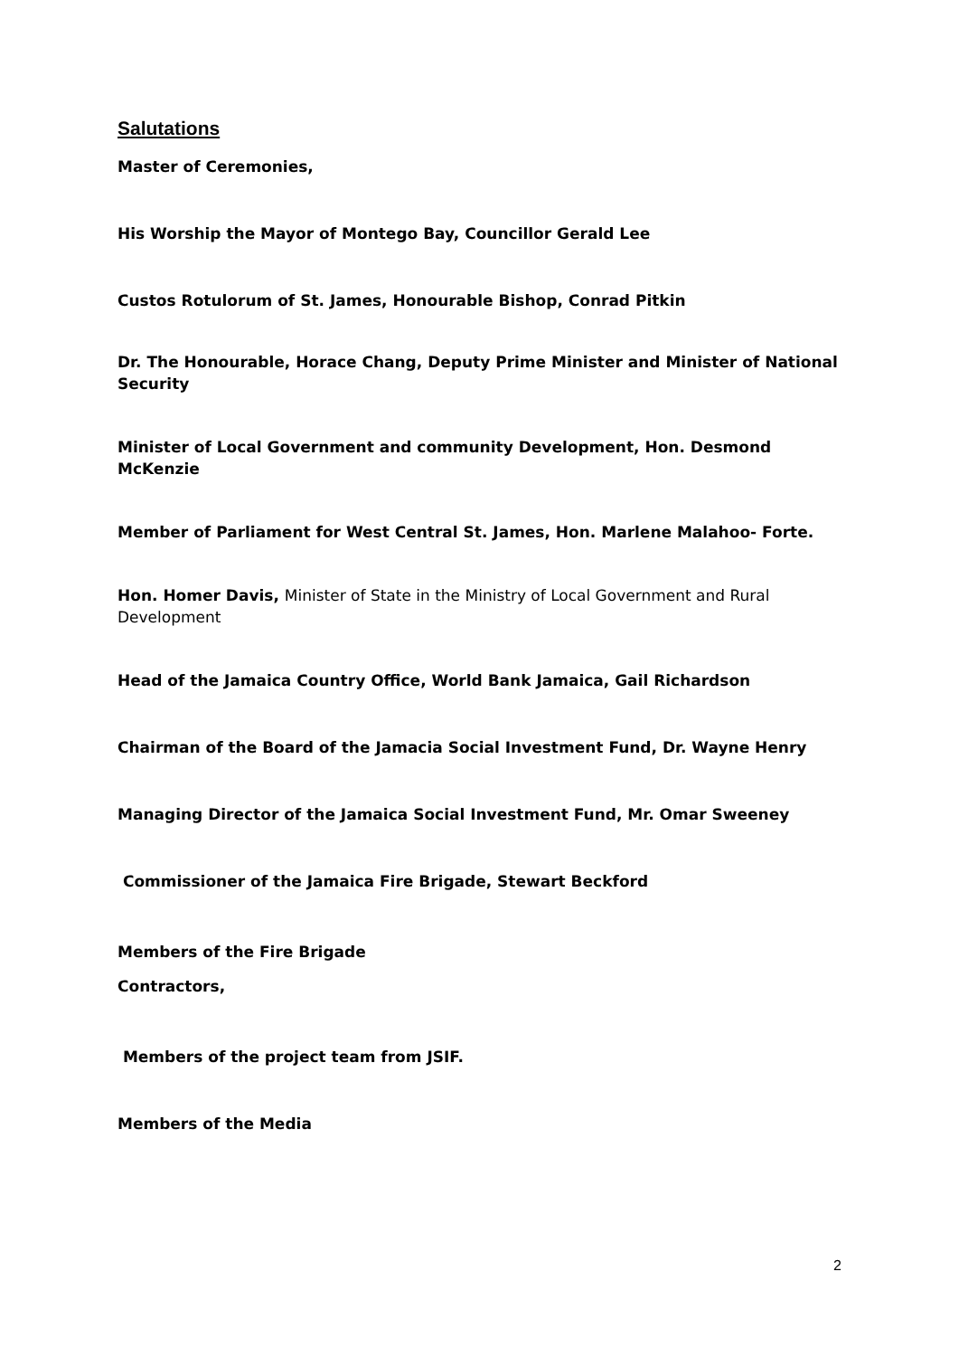Salutations
Master of Ceremonies,
His Worship the Mayor of Montego Bay, Councillor Gerald Lee
Custos Rotulorum of St. James, Honourable Bishop, Conrad Pitkin
Dr. The Honourable, Horace Chang, Deputy Prime Minister and Minister of National Security
Minister of Local Government and community Development, Hon. Desmond McKenzie
Member of Parliament for West Central St. James, Hon. Marlene Malahoo- Forte.
Hon. Homer Davis, Minister of State in the Ministry of Local Government and Rural Development
Head of the Jamaica Country Office, World Bank Jamaica, Gail Richardson
Chairman of the Board of the Jamacia Social Investment Fund, Dr. Wayne Henry
Managing Director of the Jamaica Social Investment Fund, Mr. Omar Sweeney
Commissioner of the Jamaica Fire Brigade, Stewart Beckford
Members of the Fire Brigade
Contractors,
Members of the project team from JSIF.
Members of the Media
2